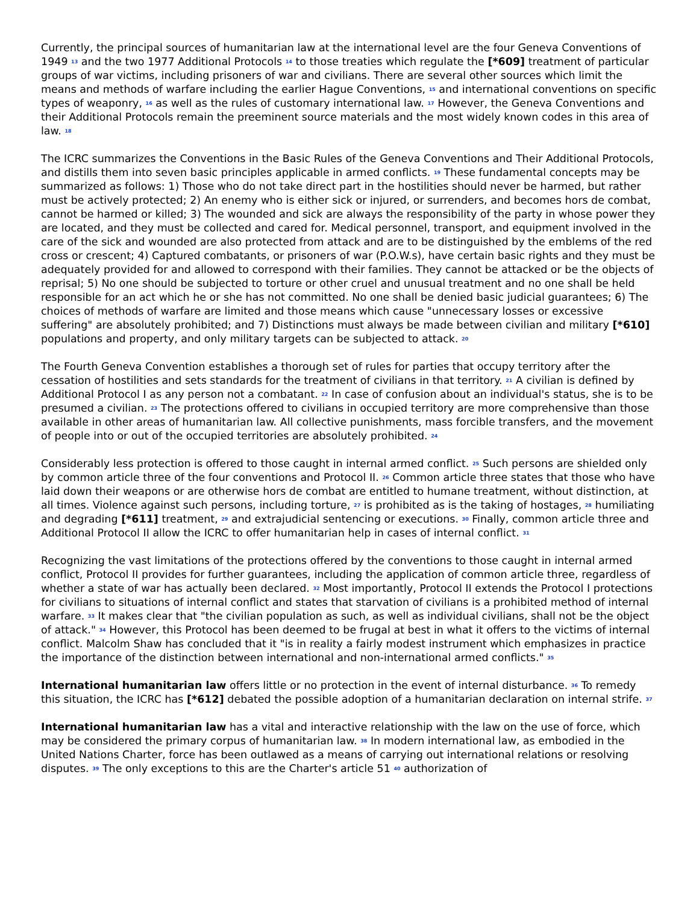Currently, the principal sources of humanitarian law at the international level are the four Geneva Conventions of 1949 <sup>13</sup> and the two 1977 Additional Protocols <sup>14</sup> to those treaties which regulate the [*609] treatment of particular groups of war victims, including prisoners of war and civilians. There are several other sources which limit the means and methods of warfare including the earlier Hague Conventions, <sup>15</sup> and international conventions on specific types of weaponry, <sup>16</sup> as well as the rules of customary international law. <sup>17</sup> However, the Geneva Conventions and their Additional Protocols remain the preeminent source materials and the most widely known codes in this area of law. <sup>18</sup>
The ICRC summarizes the Conventions in the Basic Rules of the Geneva Conventions and Their Additional Protocols, and distills them into seven basic principles applicable in armed conflicts. <sup>19</sup> These fundamental concepts may be summarized as follows: 1) Those who do not take direct part in the hostilities should never be harmed, but rather must be actively protected; 2) An enemy who is either sick or injured, or surrenders, and becomes hors de combat, cannot be harmed or killed; 3) The wounded and sick are always the responsibility of the party in whose power they are located, and they must be collected and cared for. Medical personnel, transport, and equipment involved in the care of the sick and wounded are also protected from attack and are to be distinguished by the emblems of the red cross or crescent; 4) Captured combatants, or prisoners of war (P.O.W.s), have certain basic rights and they must be adequately provided for and allowed to correspond with their families. They cannot be attacked or be the objects of reprisal; 5) No one should be subjected to torture or other cruel and unusual treatment and no one shall be held responsible for an act which he or she has not committed. No one shall be denied basic judicial guarantees; 6) The choices of methods of warfare are limited and those means which cause "unnecessary losses or excessive suffering" are absolutely prohibited; and 7) Distinctions must always be made between civilian and military [*610] populations and property, and only military targets can be subjected to attack. <sup>20</sup>
The Fourth Geneva Convention establishes a thorough set of rules for parties that occupy territory after the cessation of hostilities and sets standards for the treatment of civilians in that territory. <sup>21</sup> A civilian is defined by Additional Protocol I as any person not a combatant. <sup>22</sup> In case of confusion about an individual's status, she is to be presumed a civilian. <sup>23</sup> The protections offered to civilians in occupied territory are more comprehensive than those available in other areas of humanitarian law. All collective punishments, mass forcible transfers, and the movement of people into or out of the occupied territories are absolutely prohibited. <sup>24</sup>
Considerably less protection is offered to those caught in internal armed conflict. <sup>25</sup> Such persons are shielded only by common article three of the four conventions and Protocol II. <sup>26</sup> Common article three states that those who have laid down their weapons or are otherwise hors de combat are entitled to humane treatment, without distinction, at all times. Violence against such persons, including torture, <sup>27</sup> is prohibited as is the taking of hostages, <sup>28</sup> humiliating and degrading [*611] treatment, <sup>29</sup> and extrajudicial sentencing or executions. <sup>30</sup> Finally, common article three and Additional Protocol II allow the ICRC to offer humanitarian help in cases of internal conflict. <sup>31</sup>
Recognizing the vast limitations of the protections offered by the conventions to those caught in internal armed conflict, Protocol II provides for further guarantees, including the application of common article three, regardless of whether a state of war has actually been declared. <sup>32</sup> Most importantly, Protocol II extends the Protocol I protections for civilians to situations of internal conflict and states that starvation of civilians is a prohibited method of internal warfare. <sup>33</sup> It makes clear that "the civilian population as such, as well as individual civilians, shall not be the object of attack." <sup>34</sup> However, this Protocol has been deemed to be frugal at best in what it offers to the victims of internal conflict. Malcolm Shaw has concluded that it "is in reality a fairly modest instrument which emphasizes in practice the importance of the distinction between international and non-international armed conflicts." <sup>35</sup>
International humanitarian law offers little or no protection in the event of internal disturbance. <sup>36</sup> To remedy this situation, the ICRC has [*612] debated the possible adoption of a humanitarian declaration on internal strife. <sup>37</sup>
International humanitarian law has a vital and interactive relationship with the law on the use of force, which may be considered the primary corpus of humanitarian law. <sup>38</sup> In modern international law, as embodied in the United Nations Charter, force has been outlawed as a means of carrying out international relations or resolving disputes. <sup>39</sup> The only exceptions to this are the Charter's article 51 <sup>40</sup> authorization of